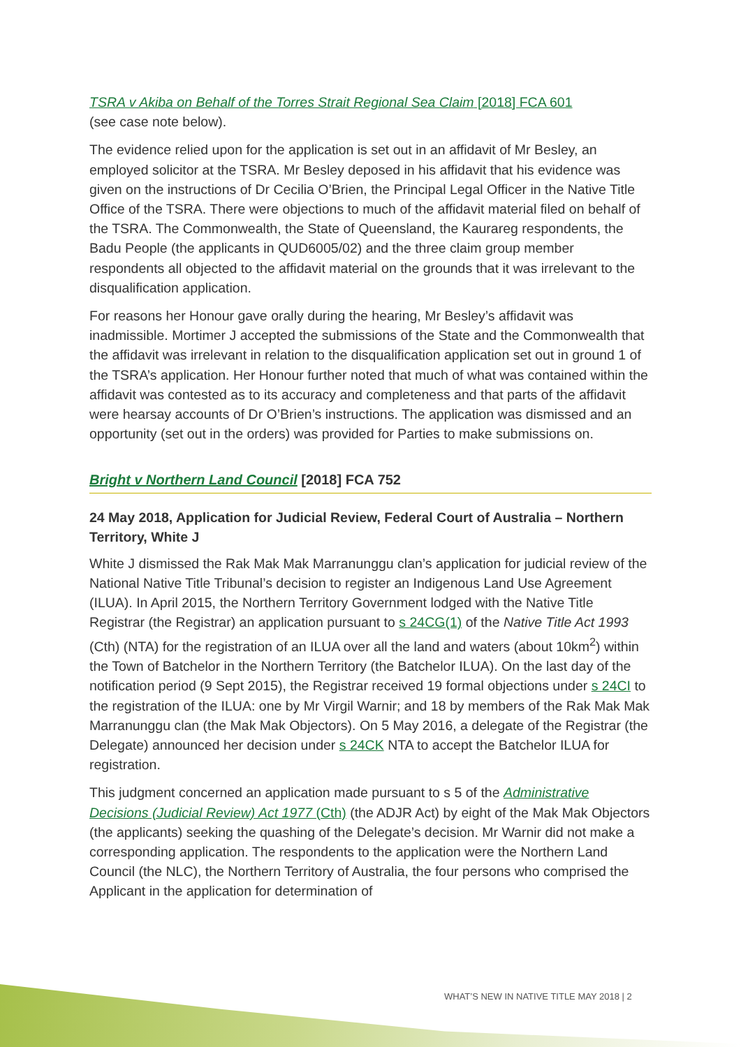TSRA v Akiba on Behalf of the Torres Strait Regional Sea Claim [2018] FCA 601
(see case note below).
The evidence relied upon for the application is set out in an affidavit of Mr Besley, an employed solicitor at the TSRA. Mr Besley deposed in his affidavit that his evidence was given on the instructions of Dr Cecilia O’Brien, the Principal Legal Officer in the Native Title Office of the TSRA. There were objections to much of the affidavit material filed on behalf of the TSRA. The Commonwealth, the State of Queensland, the Kaurareg respondents, the Badu People (the applicants in QUD6005/02) and the three claim group member respondents all objected to the affidavit material on the grounds that it was irrelevant to the disqualification application.
For reasons her Honour gave orally during the hearing, Mr Besley’s affidavit was inadmissible. Mortimer J accepted the submissions of the State and the Commonwealth that the affidavit was irrelevant in relation to the disqualification application set out in ground 1 of the TSRA’s application. Her Honour further noted that much of what was contained within the affidavit was contested as to its accuracy and completeness and that parts of the affidavit were hearsay accounts of Dr O’Brien’s instructions. The application was dismissed and an opportunity (set out in the orders) was provided for Parties to make submissions on.
Bright v Northern Land Council [2018] FCA 752
24 May 2018, Application for Judicial Review, Federal Court of Australia – Northern Territory, White J
White J dismissed the Rak Mak Mak Marranunggu clan’s application for judicial review of the National Native Title Tribunal’s decision to register an Indigenous Land Use Agreement (ILUA). In April 2015, the Northern Territory Government lodged with the Native Title Registrar (the Registrar) an application pursuant to s 24CG(1) of the Native Title Act 1993 (Cth) (NTA) for the registration of an ILUA over all the land and waters (about 10km<sup>2</sup>) within the Town of Batchelor in the Northern Territory (the Batchelor ILUA). On the last day of the notification period (9 Sept 2015), the Registrar received 19 formal objections under s 24CI to the registration of the ILUA: one by Mr Virgil Warnir; and 18 by members of the Rak Mak Mak Marranunggu clan (the Mak Mak Objectors). On 5 May 2016, a delegate of the Registrar (the Delegate) announced her decision under s 24CK NTA to accept the Batchelor ILUA for registration.
This judgment concerned an application made pursuant to s 5 of the Administrative Decisions (Judicial Review) Act 1977 (Cth) (the ADJR Act) by eight of the Mak Mak Objectors (the applicants) seeking the quashing of the Delegate’s decision. Mr Warnir did not make a corresponding application. The respondents to the application were the Northern Land Council (the NLC), the Northern Territory of Australia, the four persons who comprised the Applicant in the application for determination of
WHAT’S NEW IN NATIVE TITLE MAY 2018 | 2